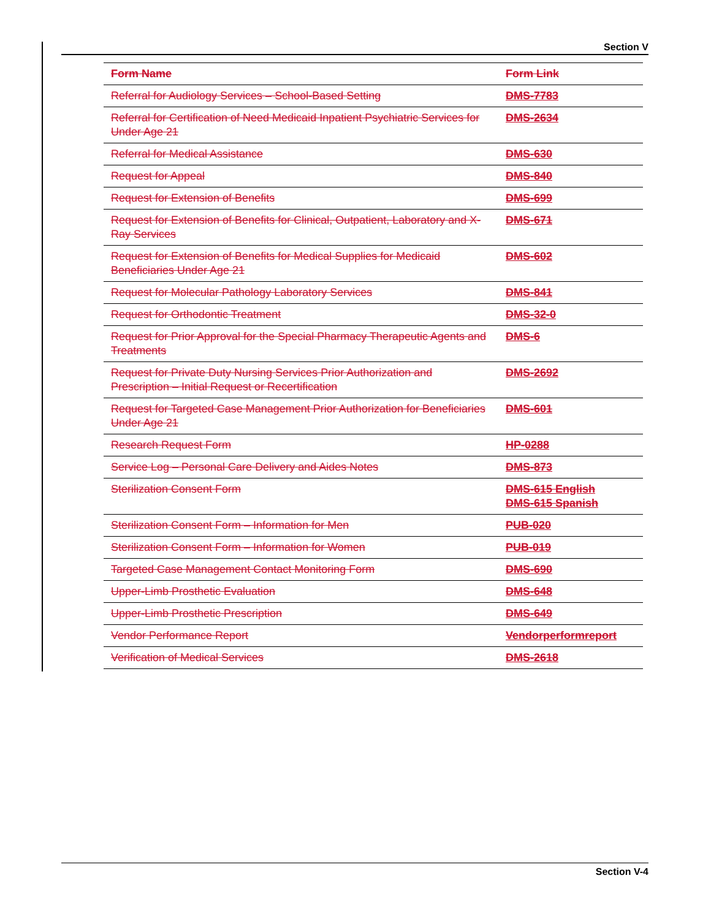Section V
| Form Name | Form Link |
| --- | --- |
| Referral for Audiology Services – School-Based Setting | DMS-7783 |
| Referral for Certification of Need Medicaid Inpatient Psychiatric Services for Under Age 21 | DMS-2634 |
| Referral for Medical Assistance | DMS-630 |
| Request for Appeal | DMS-840 |
| Request for Extension of Benefits | DMS-699 |
| Request for Extension of Benefits for Clinical, Outpatient, Laboratory and X-Ray Services | DMS-671 |
| Request for Extension of Benefits for Medical Supplies for Medicaid Beneficiaries Under Age 21 | DMS-602 |
| Request for Molecular Pathology Laboratory Services | DMS-841 |
| Request for Orthodontic Treatment | DMS-32-0 |
| Request for Prior Approval for the Special Pharmacy Therapeutic Agents and Treatments | DMS-6 |
| Request for Private Duty Nursing Services Prior Authorization and Prescription – Initial Request or Recertification | DMS-2692 |
| Request for Targeted Case Management Prior Authorization for Beneficiaries Under Age 21 | DMS-601 |
| Research Request Form | HP-0288 |
| Service Log – Personal Care Delivery and Aides Notes | DMS-873 |
| Sterilization Consent Form | DMS-615 English DMS-615 Spanish |
| Sterilization Consent Form – Information for Men | PUB-020 |
| Sterilization Consent Form – Information for Women | PUB-019 |
| Targeted Case Management Contact Monitoring Form | DMS-690 |
| Upper-Limb Prosthetic Evaluation | DMS-648 |
| Upper-Limb Prosthetic Prescription | DMS-649 |
| Vendor Performance Report | Vendorperformreport |
| Verification of Medical Services | DMS-2618 |
Section V-4